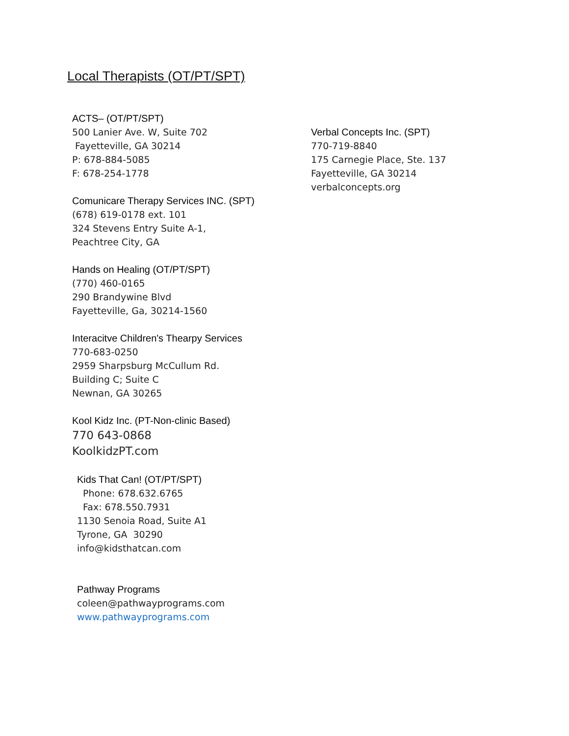Local Therapists (OT/PT/SPT)
ACTS– (OT/PT/SPT)
500 Lanier Ave. W, Suite 702
Fayetteville, GA 30214
P: 678-884-5085
F: 678-254-1778
Comunicare Therapy Services INC. (SPT)
(678) 619-0178 ext. 101
324 Stevens Entry Suite A-1,
Peachtree City, GA
Hands on Healing (OT/PT/SPT)
(770) 460-0165
290 Brandywine Blvd
Fayetteville, Ga, 30214-1560
Interacitve Children's Thearpy Services
770-683-0250
2959 Sharpsburg McCullum Rd.
Building C; Suite C
Newnan, GA 30265
Kool Kidz Inc. (PT-Non-clinic Based)
770 643-0868
KoolkidzPT.com
Kids That Can! (OT/PT/SPT)
Phone: 678.632.6765
Fax: 678.550.7931
1130 Senoia Road, Suite A1
Tyrone, GA 30290
info@kidsthatcan.com
Pathway Programs
coleen@pathwayprograms.com
www.pathwayprograms.com
Verbal Concepts Inc. (SPT)
770-719-8840
175 Carnegie Place, Ste. 137
Fayetteville, GA 30214
verbalconcepts.org